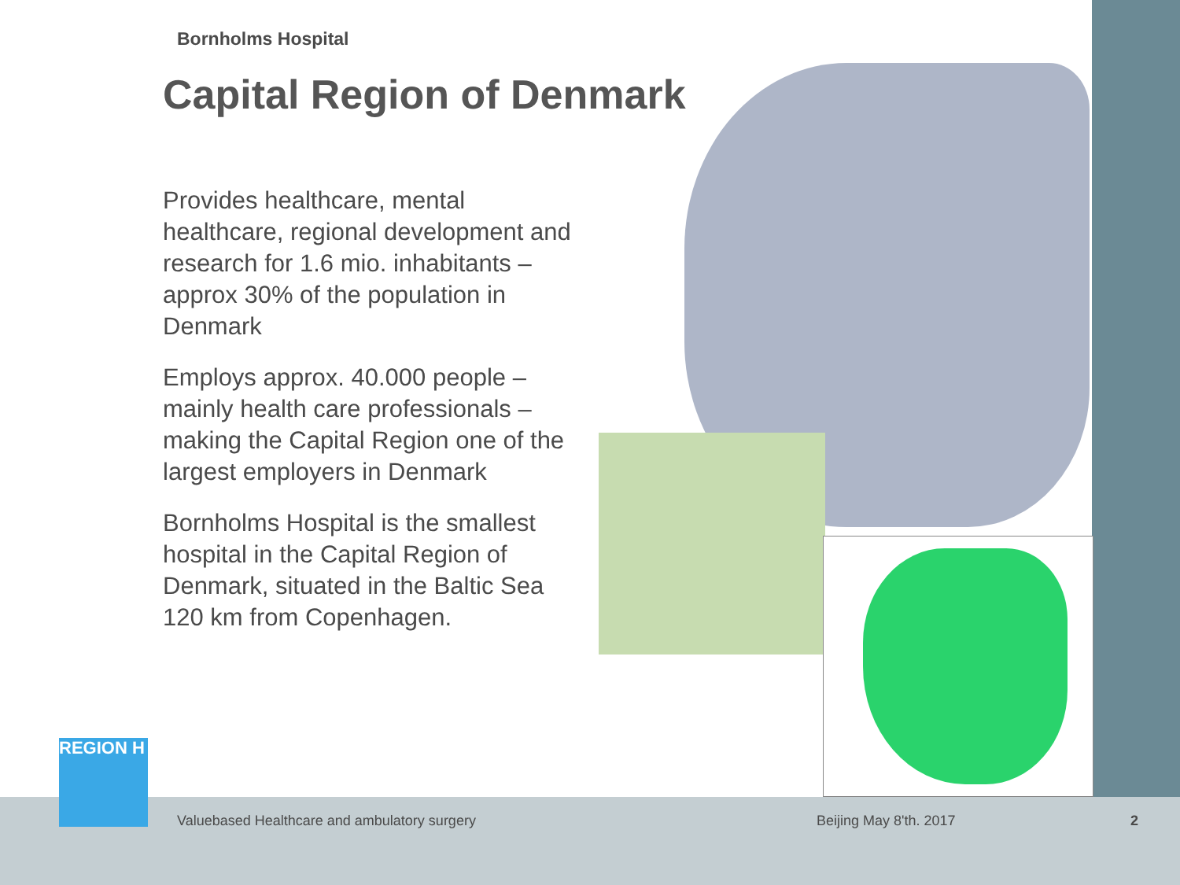Bornholms Hospital
Capital Region of Denmark
Provides healthcare, mental healthcare, regional development and research for 1.6 mio. inhabitants – approx 30% of the population in Denmark
Employs approx. 40.000 people – mainly health care professionals – making the Capital Region one of the largest employers in Denmark
Bornholms Hospital is the smallest hospital in the Capital Region of Denmark, situated in the Baltic Sea 120 km from Copenhagen.
REGION H
Valuebased Healthcare and ambulatory surgery
Beijing May 8'th. 2017 2